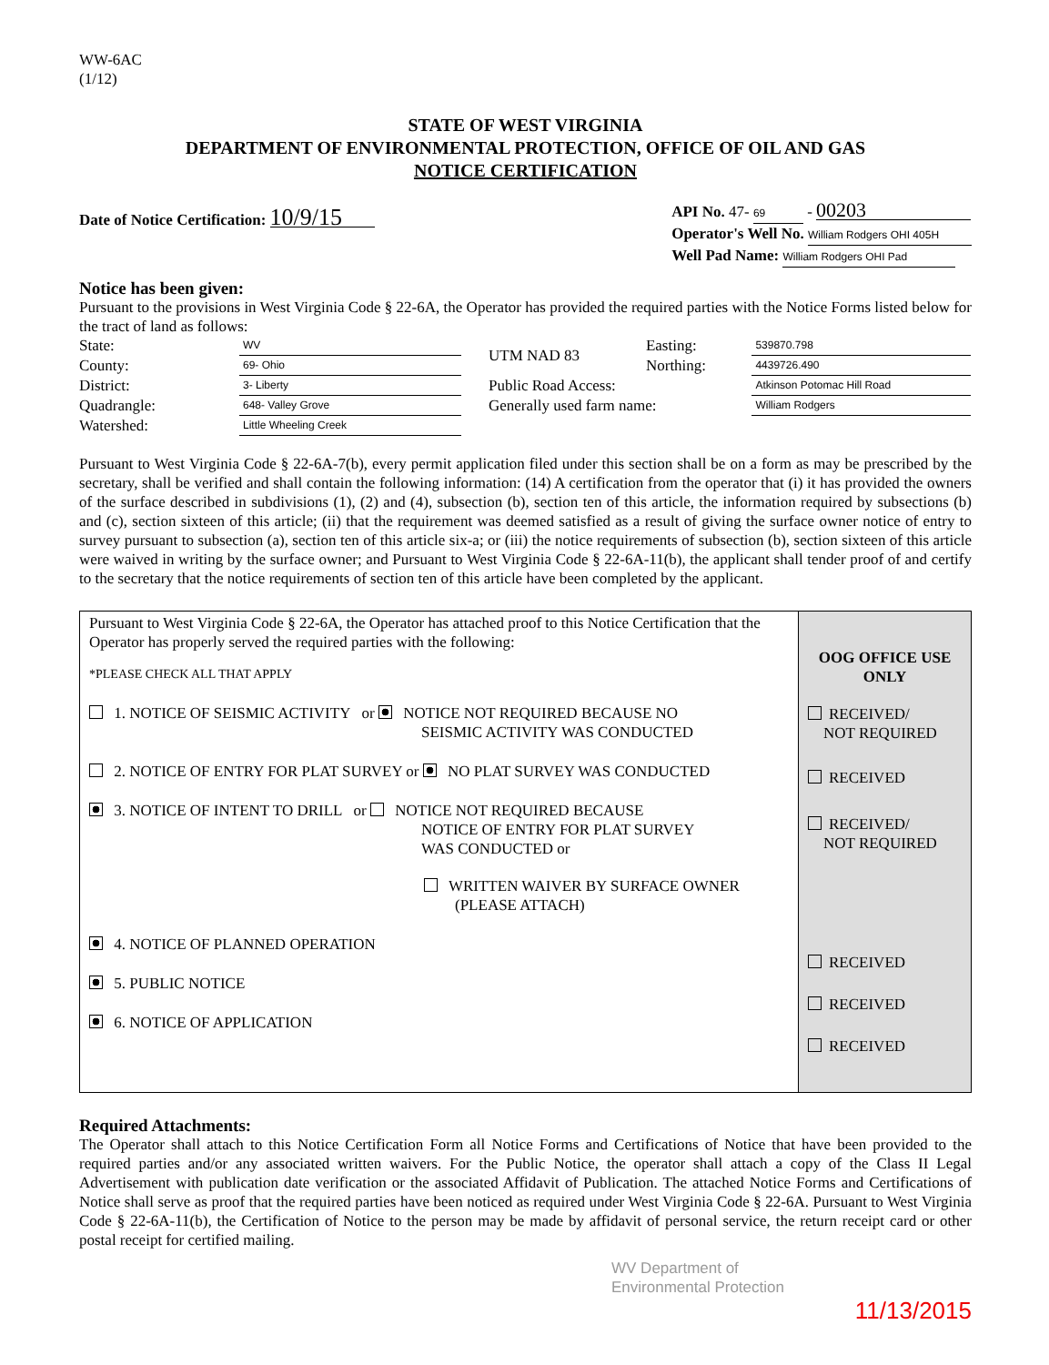WW-6AC
(1/12)
STATE OF WEST VIRGINIA
DEPARTMENT OF ENVIRONMENTAL PROTECTION, OFFICE OF OIL AND GAS
NOTICE CERTIFICATION
Date of Notice Certification: 10/9/15
API No. 47- 69 - 00203
Operator's Well No. William Rodgers OHI 405H
Well Pad Name: William Rodgers OHI Pad
Notice has been given:
Pursuant to the provisions in West Virginia Code § 22-6A, the Operator has provided the required parties with the Notice Forms listed below for the tract of land as follows:
| State: | WV |
| County: | 69- Ohio |
| District: | 3- Liberty |
| Quadrangle: | 648- Valley Grove |
| Watershed: | Little Wheeling Creek |
| UTM NAD 83 | Easting: | 539870.798 |
| | Northing: | 4439726.490 |
| Public Road Access: | | Atkinson Potomac Hill Road |
| Generally used farm name: | | William Rodgers |
Pursuant to West Virginia Code § 22-6A-7(b), every permit application filed under this section shall be on a form as may be prescribed by the secretary, shall be verified and shall contain the following information: (14) A certification from the operator that (i) it has provided the owners of the surface described in subdivisions (1), (2) and (4), subsection (b), section ten of this article, the information required by subsections (b) and (c), section sixteen of this article; (ii) that the requirement was deemed satisfied as a result of giving the surface owner notice of entry to survey pursuant to subsection (a), section ten of this article six-a; or (iii) the notice requirements of subsection (b), section sixteen of this article were waived in writing by the surface owner; and Pursuant to West Virginia Code § 22-6A-11(b), the applicant shall tender proof of and certify to the secretary that the notice requirements of section ten of this article have been completed by the applicant.
Pursuant to West Virginia Code § 22-6A, the Operator has attached proof to this Notice Certification that the Operator has properly served the required parties with the following:
*PLEASE CHECK ALL THAT APPLY
1. NOTICE OF SEISMIC ACTIVITY or NOTICE NOT REQUIRED BECAUSE NO
SEISMIC ACTIVITY WAS CONDUCTED
2. NOTICE OF ENTRY FOR PLAT SURVEY or NO PLAT SURVEY WAS CONDUCTED
3. NOTICE OF INTENT TO DRILL or NOTICE NOT REQUIRED BECAUSE
NOTICE OF ENTRY FOR PLAT SURVEY
WAS CONDUCTED or
WRITTEN WAIVER BY SURFACE OWNER
(PLEASE ATTACH)
4. NOTICE OF PLANNED OPERATION
5. PUBLIC NOTICE
6. NOTICE OF APPLICATION
OOG OFFICE USE ONLY
RECEIVED/
NOT REQUIRED
RECEIVED
RECEIVED/
NOT REQUIRED
RECEIVED
RECEIVED
RECEIVED
Required Attachments:
The Operator shall attach to this Notice Certification Form all Notice Forms and Certifications of Notice that have been provided to the required parties and/or any associated written waivers. For the Public Notice, the operator shall attach a copy of the Class II Legal Advertisement with publication date verification or the associated Affidavit of Publication. The attached Notice Forms and Certifications of Notice shall serve as proof that the required parties have been noticed as required under West Virginia Code § 22-6A. Pursuant to West Virginia Code § 22-6A-11(b), the Certification of Notice to the person may be made by affidavit of personal service, the return receipt card or other postal receipt for certified mailing.
WV Department of
Environmental Protection
11/13/2015